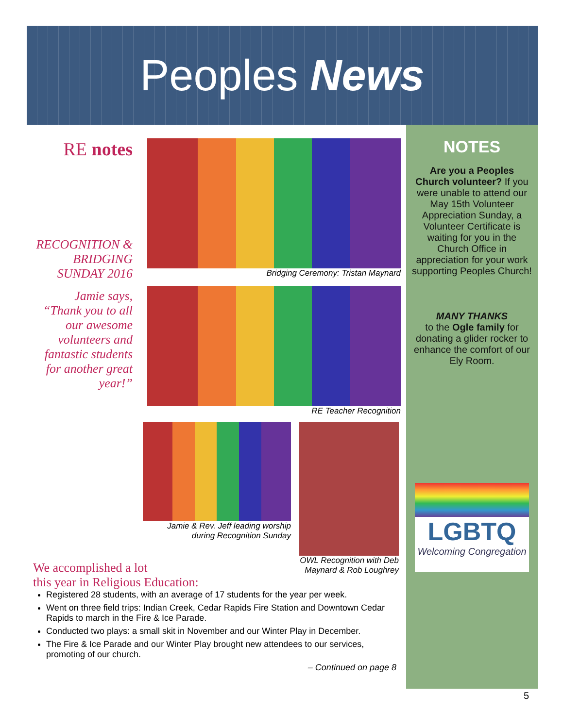Peoples News
RE notes
RECOGNITION & BRIDGING SUNDAY 2016
Jamie says, “Thank you to all our awesome volunteers and fantastic students for another great year!”
Bridging Ceremony: Tristan Maynard
RE Teacher Recognition
Jamie & Rev. Jeff leading worship during Recognition Sunday
OWL Recognition with Deb Maynard & Rob Loughrey
We accomplished a lot
this year in Religious Education:
Registered 28 students, with an average of 17 students for the year per week.
Went on three field trips: Indian Creek, Cedar Rapids Fire Station and Downtown Cedar Rapids to march in the Fire & Ice Parade.
Conducted two plays: a small skit in November and our Winter Play in December.
The Fire & Ice Parade and our Winter Play brought new attendees to our services, promoting of our church.
– Continued on page 8
NOTES
Are you a Peoples Church volunteer? If you were unable to attend our May 15th Volunteer Appreciation Sunday, a Volunteer Certificate is waiting for you in the Church Office in appreciation for your work supporting Peoples Church!
MANY THANKS
to the Ogle family for donating a glider rocker to enhance the comfort of our Ely Room.
LGBTQ
Welcoming Congregation
5